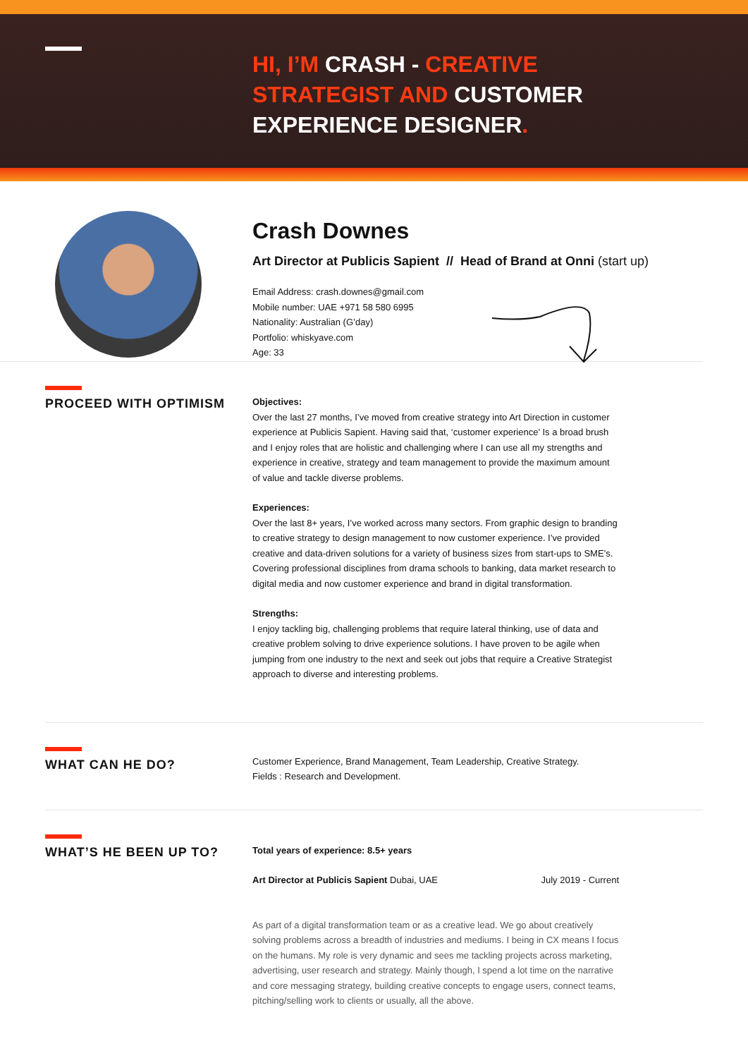HI, I’M CRASH - CREATIVE
STRATEGIST AND CUSTOMER
EXPERIENCE DESIGNER.
Crash Downes
Art Director at Publicis Sapient // Head of Brand at Onni (start up)
Email Address: crash.downes@gmail.com
Mobile number: UAE +971 58 580 6995
Nationality: Australian (G’day)
Portfolio: whiskyave.com
Age: 33
PROCEED WITH OPTIMISM
Objectives:
Over the last 27 months, I’ve moved from creative strategy into Art Direction in customer experience at Publicis Sapient. Having said that, ‘customer experience’ Is a broad brush and I enjoy roles that are holistic and challenging where I can use all my strengths and experience in creative, strategy and team management to provide the maximum amount of value and tackle diverse problems.
Experiences:
Over the last 8+ years, I’ve worked across many sectors. From graphic design to branding to creative strategy to design management to now customer experience. I’ve provided creative and data-driven solutions for a variety of business sizes from start-ups to SME’s. Covering professional disciplines from drama schools to banking, data market research to digital media and now customer experience and brand in digital transformation.
Strengths:
I enjoy tackling big, challenging problems that require lateral thinking, use of data and creative problem solving to drive experience solutions. I have proven to be agile when jumping from one industry to the next and seek out jobs that require a Creative Strategist approach to diverse and interesting problems.
WHAT CAN HE DO?
Customer Experience, Brand Management, Team Leadership, Creative Strategy.
Fields : Research and Development.
WHAT’S HE BEEN UP TO?
Total years of experience: 8.5+ years
Art Director at Publicis Sapient Dubai, UAE July 2019 - Current
As part of a digital transformation team or as a creative lead. We go about creatively solving problems across a breadth of industries and mediums. I being in CX means I focus on the humans. My role is very dynamic and sees me tackling projects across marketing, advertising, user research and strategy. Mainly though, I spend a lot time on the narrative and core messaging strategy, building creative concepts to engage users, connect teams, pitching/selling work to clients or usually, all the above.